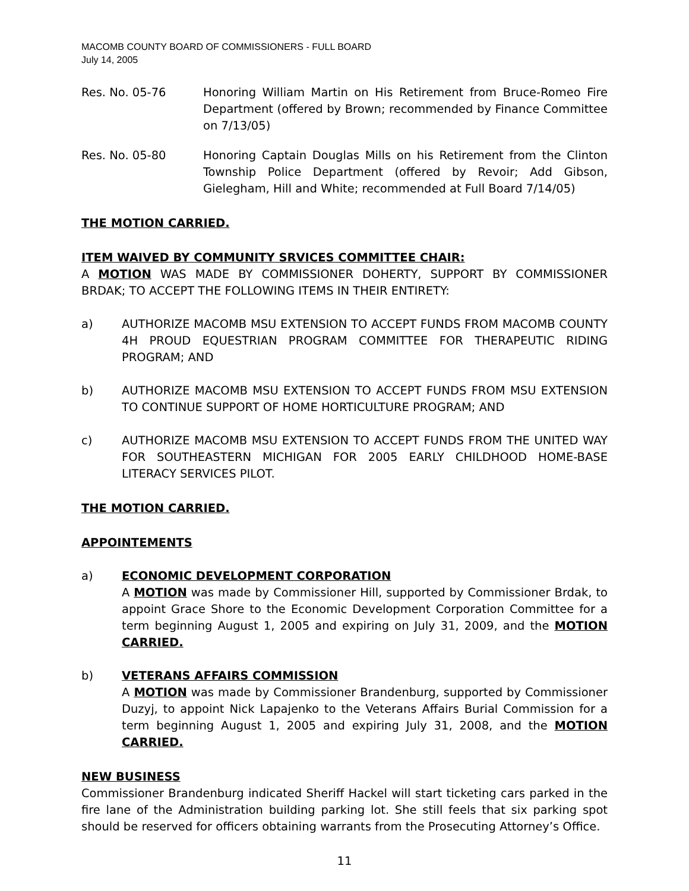MACOMB COUNTY BOARD OF COMMISSIONERS - FULL BOARD
July 14, 2005
Res. No. 05-76 Honoring William Martin on His Retirement from Bruce-Romeo Fire Department (offered by Brown; recommended by Finance Committee on 7/13/05)
Res. No. 05-80 Honoring Captain Douglas Mills on his Retirement from the Clinton Township Police Department (offered by Revoir; Add Gibson, Gielegham, Hill and White; recommended at Full Board 7/14/05)
THE MOTION CARRIED.
ITEM WAIVED BY COMMUNITY SRVICES COMMITTEE CHAIR:
A MOTION WAS MADE BY COMMISSIONER DOHERTY, SUPPORT BY COMMISSIONER BRDAK; TO ACCEPT THE FOLLOWING ITEMS IN THEIR ENTIRETY:
a) AUTHORIZE MACOMB MSU EXTENSION TO ACCEPT FUNDS FROM MACOMB COUNTY 4H PROUD EQUESTRIAN PROGRAM COMMITTEE FOR THERAPEUTIC RIDING PROGRAM; AND
b) AUTHORIZE MACOMB MSU EXTENSION TO ACCEPT FUNDS FROM MSU EXTENSION TO CONTINUE SUPPORT OF HOME HORTICULTURE PROGRAM; AND
c) AUTHORIZE MACOMB MSU EXTENSION TO ACCEPT FUNDS FROM THE UNITED WAY FOR SOUTHEASTERN MICHIGAN FOR 2005 EARLY CHILDHOOD HOME-BASE LITERACY SERVICES PILOT.
THE MOTION CARRIED.
APPOINTEMENTS
a) ECONOMIC DEVELOPMENT CORPORATION
A MOTION was made by Commissioner Hill, supported by Commissioner Brdak, to appoint Grace Shore to the Economic Development Corporation Committee for a term beginning August 1, 2005 and expiring on July 31, 2009, and the MOTION CARRIED.
b) VETERANS AFFAIRS COMMISSION
A MOTION was made by Commissioner Brandenburg, supported by Commissioner Duzyj, to appoint Nick Lapajenko to the Veterans Affairs Burial Commission for a term beginning August 1, 2005 and expiring July 31, 2008, and the MOTION CARRIED.
NEW BUSINESS
Commissioner Brandenburg indicated Sheriff Hackel will start ticketing cars parked in the fire lane of the Administration building parking lot. She still feels that six parking spot should be reserved for officers obtaining warrants from the Prosecuting Attorney’s Office.
11